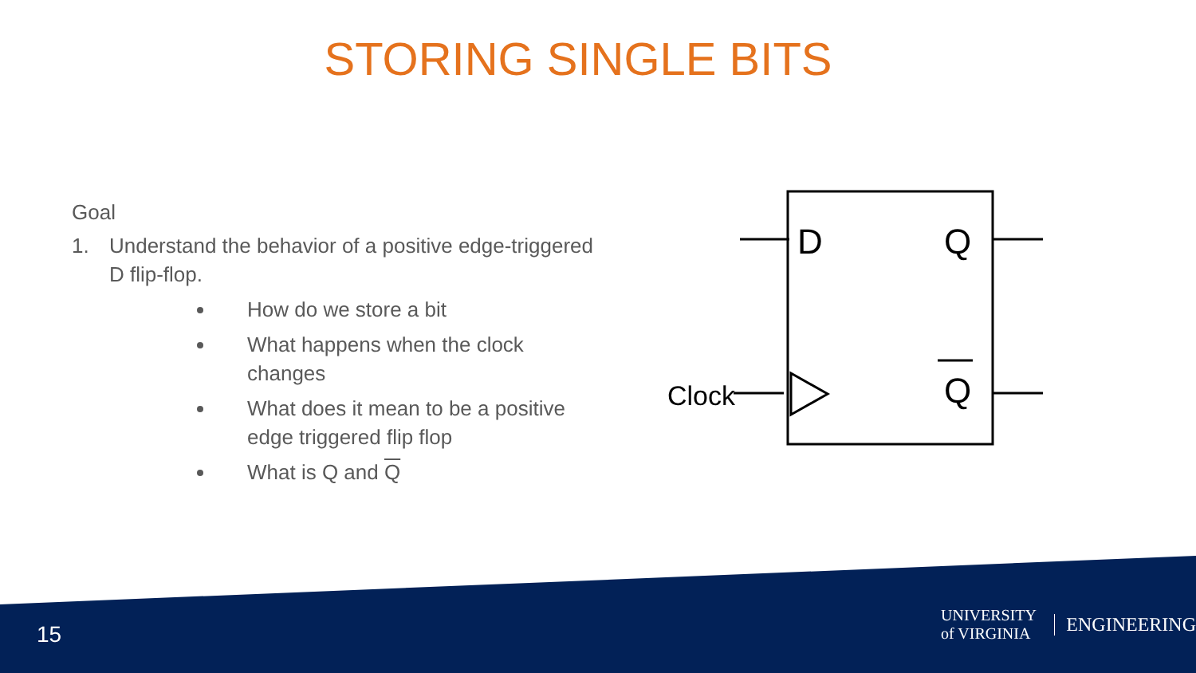STORING SINGLE BITS
Goal
1. Understand the behavior of a positive edge-triggered D flip-flop.
How do we store a bit
What happens when the clock changes
What does it mean to be a positive edge triggered flip flop
What is Q and Q
D
Q
Q
Clock
15
UNIVERSITY of VIRGINIA ENGINEERING